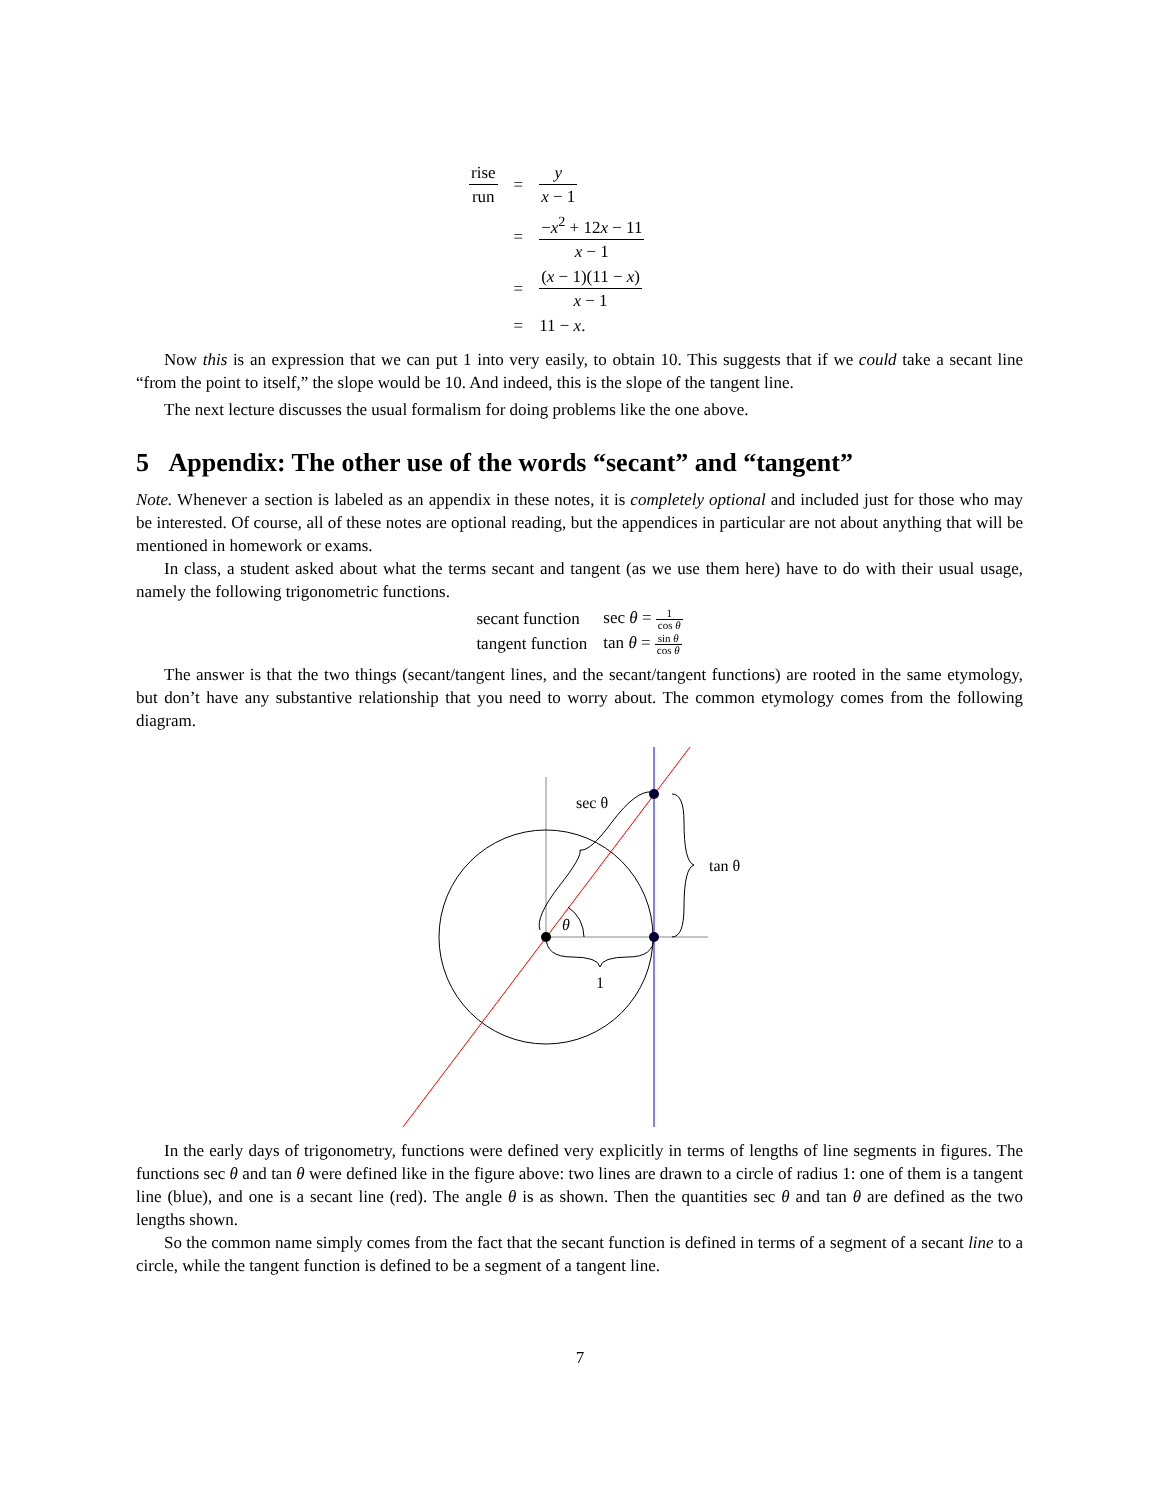| rise run | = | y x − 1 |
| | = | − x<sup>2</sup> + 12 x − 11 x − 1 |
| | = | ( x − 1)(11 − x ) x − 1 |
| | = | 11 − x . |
Now this is an expression that we can put 1 into very easily, to obtain 10. This suggests that if we could take a secant line “from the point to itself,” the slope would be 10. And indeed, this is the slope of the tangent line.
The next lecture discusses the usual formalism for doing problems like the one above.
5 Appendix: The other use of the words “secant” and “tangent”
Note. Whenever a section is labeled as an appendix in these notes, it is completely optional and included just for those who may be interested. Of course, all of these notes are optional reading, but the appendices in particular are not about anything that will be mentioned in homework or exams.
In class, a student asked about what the terms secant and tangent (as we use them here) have to do with their usual usage, namely the following trigonometric functions.
| secant function | sec θ = 1 cos θ |
| tangent function | tan θ = sin θ cos θ |
The answer is that the two things (secant/tangent lines, and the secant/tangent functions) are rooted in the same etymology, but don’t have any substantive relationship that you need to worry about. The common etymology comes from the following diagram.
θ
1
sec θ
tan θ
In the early days of trigonometry, functions were defined very explicitly in terms of lengths of line segments in figures. The functions sec θ and tan θ were defined like in the figure above: two lines are drawn to a circle of radius 1: one of them is a tangent line (blue), and one is a secant line (red). The angle θ is as shown. Then the quantities sec θ and tan θ are defined as the two lengths shown.
So the common name simply comes from the fact that the secant function is defined in terms of a segment of a secant line to a circle, while the tangent function is defined to be a segment of a tangent line.
7